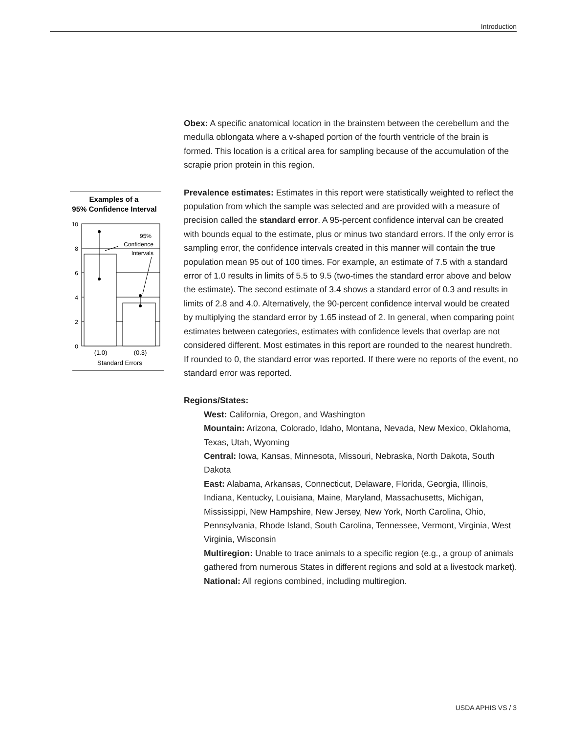Introduction
Examples of a
95% Confidence Interval
10
8
6
4
2
0
95%
Confidence
Intervals
(1.0)
(0.3)
Standard Errors
Obex: A specific anatomical location in the brainstem between the cerebellum and the medulla oblongata where a v-shaped portion of the fourth ventricle of the brain is formed. This location is a critical area for sampling because of the accumulation of the scrapie prion protein in this region.
Prevalence estimates: Estimates in this report were statistically weighted to reflect the population from which the sample was selected and are provided with a measure of precision called the standard error. A 95-percent confidence interval can be created with bounds equal to the estimate, plus or minus two standard errors. If the only error is sampling error, the confidence intervals created in this manner will contain the true population mean 95 out of 100 times. For example, an estimate of 7.5 with a standard error of 1.0 results in limits of 5.5 to 9.5 (two-times the standard error above and below the estimate). The second estimate of 3.4 shows a standard error of 0.3 and results in limits of 2.8 and 4.0. Alternatively, the 90-percent confidence interval would be created by multiplying the standard error by 1.65 instead of 2. In general, when comparing point estimates between categories, estimates with confidence levels that overlap are not considered different. Most estimates in this report are rounded to the nearest hundreth. If rounded to 0, the standard error was reported. If there were no reports of the event, no standard error was reported.
Regions/States:
West: California, Oregon, and Washington
Mountain: Arizona, Colorado, Idaho, Montana, Nevada, New Mexico, Oklahoma, Texas, Utah, Wyoming
Central: Iowa, Kansas, Minnesota, Missouri, Nebraska, North Dakota, South Dakota
East: Alabama, Arkansas, Connecticut, Delaware, Florida, Georgia, Illinois, Indiana, Kentucky, Louisiana, Maine, Maryland, Massachusetts, Michigan, Mississippi, New Hampshire, New Jersey, New York, North Carolina, Ohio, Pennsylvania, Rhode Island, South Carolina, Tennessee, Vermont, Virginia, West Virginia, Wisconsin
Multiregion: Unable to trace animals to a specific region (e.g., a group of animals gathered from numerous States in different regions and sold at a livestock market).
National: All regions combined, including multiregion.
USDA APHIS VS / 3